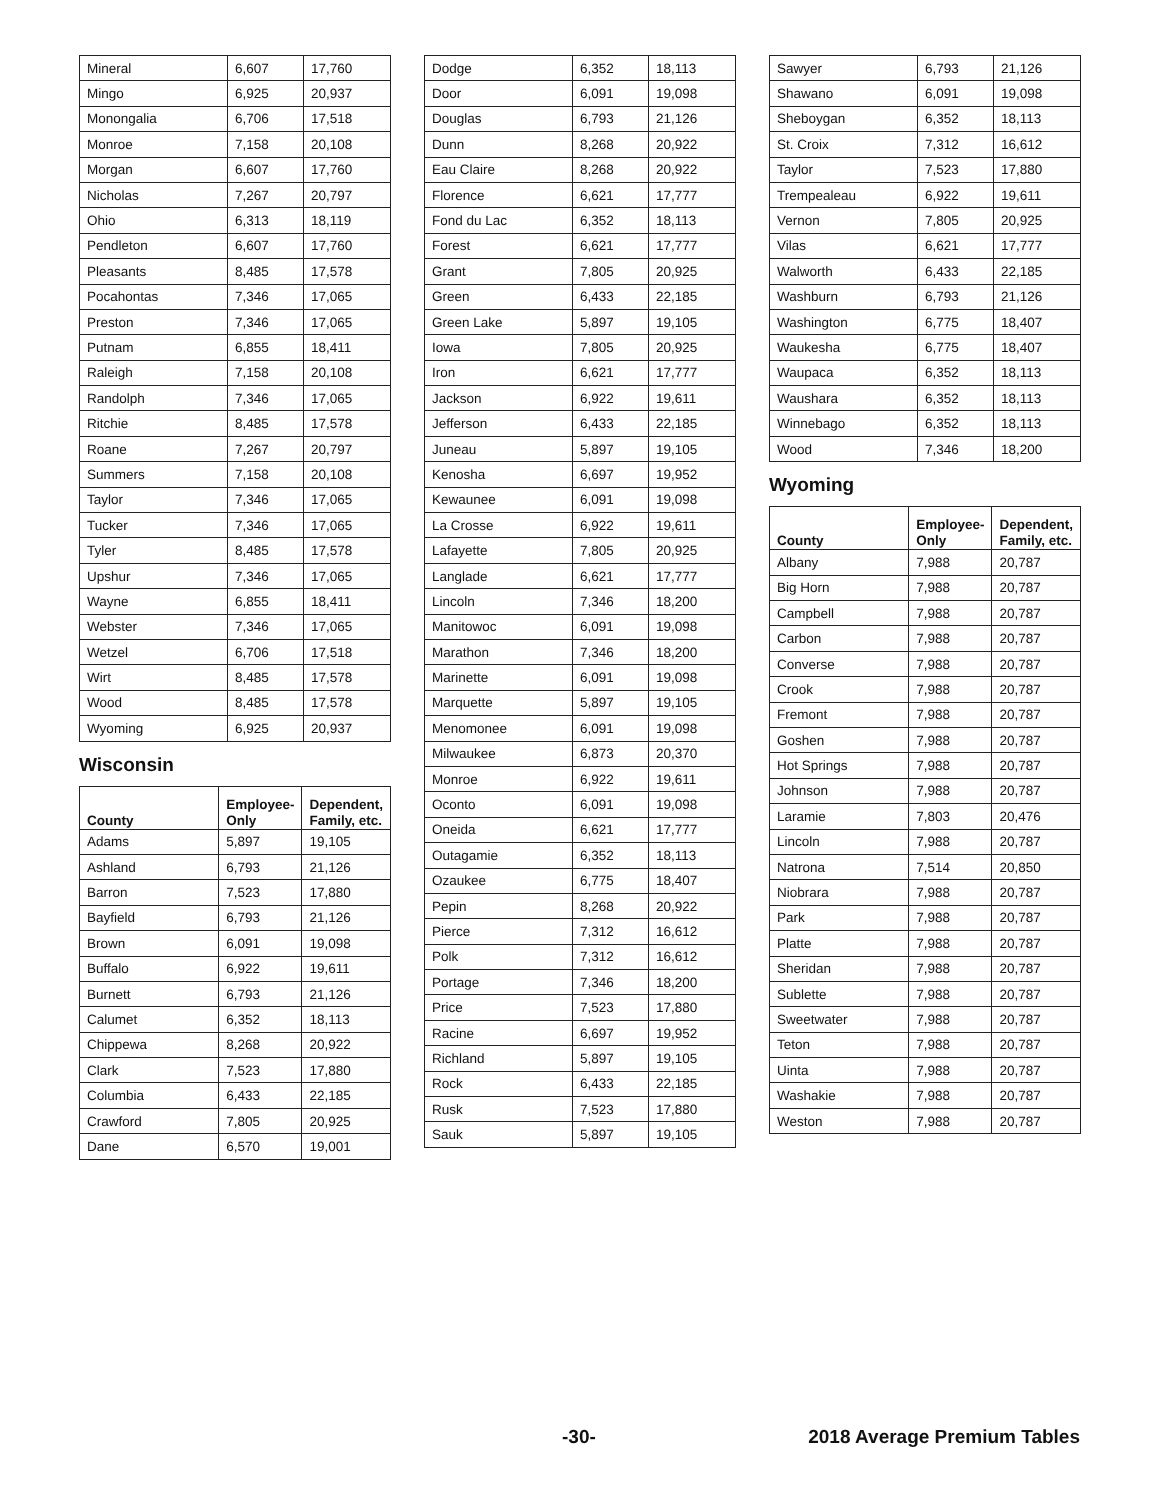| Mineral | 6,607 | 17,760 |
| Mingo | 6,925 | 20,937 |
| Monongalia | 6,706 | 17,518 |
| Monroe | 7,158 | 20,108 |
| Morgan | 6,607 | 17,760 |
| Nicholas | 7,267 | 20,797 |
| Ohio | 6,313 | 18,119 |
| Pendleton | 6,607 | 17,760 |
| Pleasants | 8,485 | 17,578 |
| Pocahontas | 7,346 | 17,065 |
| Preston | 7,346 | 17,065 |
| Putnam | 6,855 | 18,411 |
| Raleigh | 7,158 | 20,108 |
| Randolph | 7,346 | 17,065 |
| Ritchie | 8,485 | 17,578 |
| Roane | 7,267 | 20,797 |
| Summers | 7,158 | 20,108 |
| Taylor | 7,346 | 17,065 |
| Tucker | 7,346 | 17,065 |
| Tyler | 8,485 | 17,578 |
| Upshur | 7,346 | 17,065 |
| Wayne | 6,855 | 18,411 |
| Webster | 7,346 | 17,065 |
| Wetzel | 6,706 | 17,518 |
| Wirt | 8,485 | 17,578 |
| Wood | 8,485 | 17,578 |
| Wyoming | 6,925 | 20,937 |
Wisconsin
| County | Employee-Only | Dependent, Family, etc. |
| --- | --- | --- |
| Adams | 5,897 | 19,105 |
| Ashland | 6,793 | 21,126 |
| Barron | 7,523 | 17,880 |
| Bayfield | 6,793 | 21,126 |
| Brown | 6,091 | 19,098 |
| Buffalo | 6,922 | 19,611 |
| Burnett | 6,793 | 21,126 |
| Calumet | 6,352 | 18,113 |
| Chippewa | 8,268 | 20,922 |
| Clark | 7,523 | 17,880 |
| Columbia | 6,433 | 22,185 |
| Crawford | 7,805 | 20,925 |
| Dane | 6,570 | 19,001 |
| Dodge | 6,352 | 18,113 |
| Door | 6,091 | 19,098 |
| Douglas | 6,793 | 21,126 |
| Dunn | 8,268 | 20,922 |
| Eau Claire | 8,268 | 20,922 |
| Florence | 6,621 | 17,777 |
| Fond du Lac | 6,352 | 18,113 |
| Forest | 6,621 | 17,777 |
| Grant | 7,805 | 20,925 |
| Green | 6,433 | 22,185 |
| Green Lake | 5,897 | 19,105 |
| Iowa | 7,805 | 20,925 |
| Iron | 6,621 | 17,777 |
| Jackson | 6,922 | 19,611 |
| Jefferson | 6,433 | 22,185 |
| Juneau | 5,897 | 19,105 |
| Kenosha | 6,697 | 19,952 |
| Kewaunee | 6,091 | 19,098 |
| La Crosse | 6,922 | 19,611 |
| Lafayette | 7,805 | 20,925 |
| Langlade | 6,621 | 17,777 |
| Lincoln | 7,346 | 18,200 |
| Manitowoc | 6,091 | 19,098 |
| Marathon | 7,346 | 18,200 |
| Marinette | 6,091 | 19,098 |
| Marquette | 5,897 | 19,105 |
| Menomonee | 6,091 | 19,098 |
| Milwaukee | 6,873 | 20,370 |
| Monroe | 6,922 | 19,611 |
| Oconto | 6,091 | 19,098 |
| Oneida | 6,621 | 17,777 |
| Outagamie | 6,352 | 18,113 |
| Ozaukee | 6,775 | 18,407 |
| Pepin | 8,268 | 20,922 |
| Pierce | 7,312 | 16,612 |
| Polk | 7,312 | 16,612 |
| Portage | 7,346 | 18,200 |
| Price | 7,523 | 17,880 |
| Racine | 6,697 | 19,952 |
| Richland | 5,897 | 19,105 |
| Rock | 6,433 | 22,185 |
| Rusk | 7,523 | 17,880 |
| Sauk | 5,897 | 19,105 |
| Sawyer | 6,793 | 21,126 |
| Shawano | 6,091 | 19,098 |
| Sheboygan | 6,352 | 18,113 |
| St. Croix | 7,312 | 16,612 |
| Taylor | 7,523 | 17,880 |
| Trempealeau | 6,922 | 19,611 |
| Vernon | 7,805 | 20,925 |
| Vilas | 6,621 | 17,777 |
| Walworth | 6,433 | 22,185 |
| Washburn | 6,793 | 21,126 |
| Washington | 6,775 | 18,407 |
| Waukesha | 6,775 | 18,407 |
| Waupaca | 6,352 | 18,113 |
| Waushara | 6,352 | 18,113 |
| Winnebago | 6,352 | 18,113 |
| Wood | 7,346 | 18,200 |
Wyoming
| County | Employee-Only | Dependent, Family, etc. |
| --- | --- | --- |
| Albany | 7,988 | 20,787 |
| Big Horn | 7,988 | 20,787 |
| Campbell | 7,988 | 20,787 |
| Carbon | 7,988 | 20,787 |
| Converse | 7,988 | 20,787 |
| Crook | 7,988 | 20,787 |
| Fremont | 7,988 | 20,787 |
| Goshen | 7,988 | 20,787 |
| Hot Springs | 7,988 | 20,787 |
| Johnson | 7,988 | 20,787 |
| Laramie | 7,803 | 20,476 |
| Lincoln | 7,988 | 20,787 |
| Natrona | 7,514 | 20,850 |
| Niobrara | 7,988 | 20,787 |
| Park | 7,988 | 20,787 |
| Platte | 7,988 | 20,787 |
| Sheridan | 7,988 | 20,787 |
| Sublette | 7,988 | 20,787 |
| Sweetwater | 7,988 | 20,787 |
| Teton | 7,988 | 20,787 |
| Uinta | 7,988 | 20,787 |
| Washakie | 7,988 | 20,787 |
| Weston | 7,988 | 20,787 |
-30- 2018 Average Premium Tables